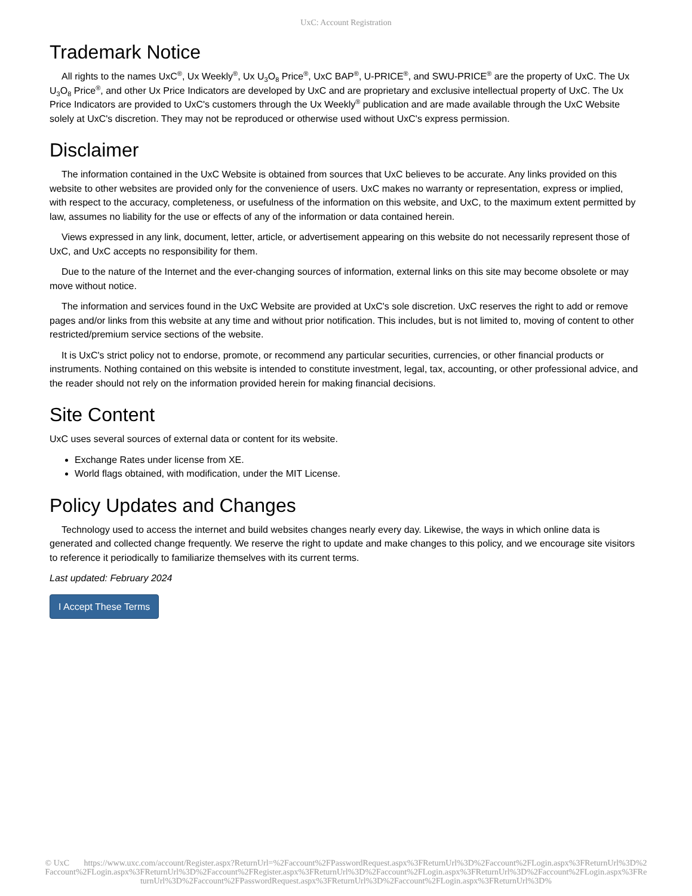UxC: Account Registration
Trademark Notice
All rights to the names UxC<sup>®</sup>, Ux Weekly<sup>®</sup>, Ux U<sub>3</sub>O<sub>8</sub> Price<sup>®</sup>, UxC BAP<sup>®</sup>, U-PRICE<sup>®</sup>, and SWU-PRICE<sup>®</sup> are the property of UxC. The Ux U<sub>3</sub>O<sub>8</sub> Price<sup>®</sup>, and other Ux Price Indicators are developed by UxC and are proprietary and exclusive intellectual property of UxC. The Ux Price Indicators are provided to UxC's customers through the Ux Weekly<sup>®</sup> publication and are made available through the UxC Website solely at UxC's discretion. They may not be reproduced or otherwise used without UxC's express permission.
Disclaimer
The information contained in the UxC Website is obtained from sources that UxC believes to be accurate. Any links provided on this website to other websites are provided only for the convenience of users. UxC makes no warranty or representation, express or implied, with respect to the accuracy, completeness, or usefulness of the information on this website, and UxC, to the maximum extent permitted by law, assumes no liability for the use or effects of any of the information or data contained herein.
Views expressed in any link, document, letter, article, or advertisement appearing on this website do not necessarily represent those of UxC, and UxC accepts no responsibility for them.
Due to the nature of the Internet and the ever-changing sources of information, external links on this site may become obsolete or may move without notice.
The information and services found in the UxC Website are provided at UxC's sole discretion. UxC reserves the right to add or remove pages and/or links from this website at any time and without prior notification. This includes, but is not limited to, moving of content to other restricted/premium service sections of the website.
It is UxC's strict policy not to endorse, promote, or recommend any particular securities, currencies, or other financial products or instruments. Nothing contained on this website is intended to constitute investment, legal, tax, accounting, or other professional advice, and the reader should not rely on the information provided herein for making financial decisions.
Site Content
UxC uses several sources of external data or content for its website.
Exchange Rates under license from XE.
World flags obtained, with modification, under the MIT License.
Policy Updates and Changes
Technology used to access the internet and build websites changes nearly every day. Likewise, the ways in which online data is generated and collected change frequently. We reserve the right to update and make changes to this policy, and we encourage site visitors to reference it periodically to familiarize themselves with its current terms.
Last updated: February 2024
I Accept These Terms
© UxC https://www.uxc.com/account/Register.aspx?ReturnUrl=%2Faccount%2FPasswordRequest.aspx%3FReturnUrl%3D%2Faccount%2FLogin.aspx%3FReturnUrl%3D%2Faccount%2FLogin.aspx%3FReturnUrl%3D%2Faccount%2FRegister.aspx%3FReturnUrl%3D%2Faccount%2FLogin.aspx%3FReturnUrl%3D%2Faccount%2FLogin.aspx%3FReturnUrl%3D%2Faccount%2FPasswordRequest.aspx%3FReturnUrl%3D%2Faccount%2FLogin.aspx%3FReturnUrl%3D%